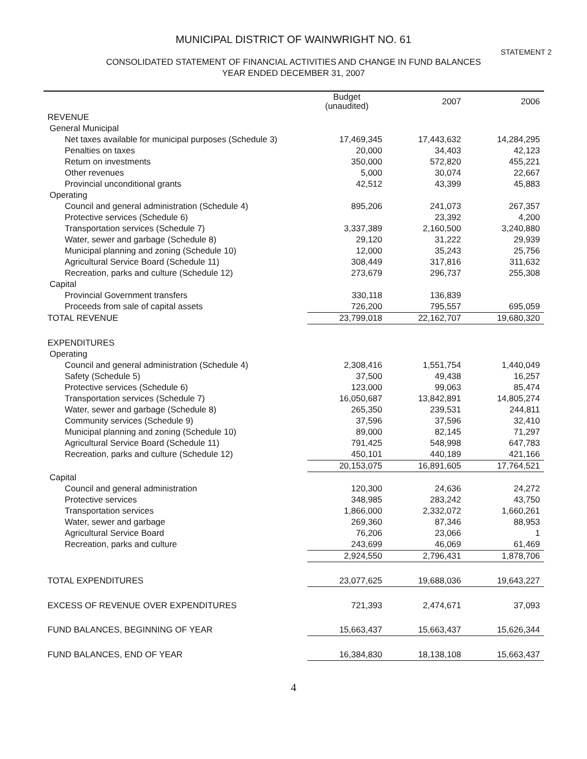MUNICIPAL DISTRICT OF WAINWRIGHT NO. 61
STATEMENT 2
CONSOLIDATED STATEMENT OF FINANCIAL ACTIVITIES AND CHANGE IN FUND BALANCES
YEAR ENDED DECEMBER 31, 2007
| | Budget (unaudited) | 2007 | 2006 |
| --- | --- | --- | --- |
| REVENUE | | | |
| General Municipal | | | |
| Net taxes available for municipal purposes (Schedule 3) | 17,469,345 | 17,443,632 | 14,284,295 |
| Penalties on taxes | 20,000 | 34,403 | 42,123 |
| Return on investments | 350,000 | 572,820 | 455,221 |
| Other revenues | 5,000 | 30,074 | 22,667 |
| Provincial unconditional grants | 42,512 | 43,399 | 45,883 |
| Operating | | | |
| Council and general administration (Schedule 4) | 895,206 | 241,073 | 267,357 |
| Protective services (Schedule 6) | | 23,392 | 4,200 |
| Transportation services (Schedule 7) | 3,337,389 | 2,160,500 | 3,240,880 |
| Water, sewer and garbage (Schedule 8) | 29,120 | 31,222 | 29,939 |
| Municipal planning and zoning (Schedule 10) | 12,000 | 35,243 | 25,756 |
| Agricultural Service Board (Schedule 11) | 308,449 | 317,816 | 311,632 |
| Recreation, parks and culture (Schedule 12) | 273,679 | 296,737 | 255,308 |
| Capital | | | |
| Provincial Government transfers | 330,118 | 136,839 | |
| Proceeds from sale of capital assets | 726,200 | 795,557 | 695,059 |
| TOTAL REVENUE | 23,799,018 | 22,162,707 | 19,680,320 |
| EXPENDITURES | | | |
| Operating | | | |
| Council and general administration (Schedule 4) | 2,308,416 | 1,551,754 | 1,440,049 |
| Safety (Schedule 5) | 37,500 | 49,438 | 16,257 |
| Protective services (Schedule 6) | 123,000 | 99,063 | 85,474 |
| Transportation services (Schedule 7) | 16,050,687 | 13,842,891 | 14,805,274 |
| Water, sewer and garbage (Schedule 8) | 265,350 | 239,531 | 244,811 |
| Community services (Schedule 9) | 37,596 | 37,596 | 32,410 |
| Municipal planning and zoning (Schedule 10) | 89,000 | 82,145 | 71,297 |
| Agricultural Service Board (Schedule 11) | 791,425 | 548,998 | 647,783 |
| Recreation, parks and culture (Schedule 12) | 450,101 | 440,189 | 421,166 |
| | 20,153,075 | 16,891,605 | 17,764,521 |
| Capital | | | |
| Council and general administration | 120,300 | 24,636 | 24,272 |
| Protective services | 348,985 | 283,242 | 43,750 |
| Transportation services | 1,866,000 | 2,332,072 | 1,660,261 |
| Water, sewer and garbage | 269,360 | 87,346 | 88,953 |
| Agricultural Service Board | 76,206 | 23,066 | 1 |
| Recreation, parks and culture | 243,699 | 46,069 | 61,469 |
| | 2,924,550 | 2,796,431 | 1,878,706 |
| TOTAL EXPENDITURES | 23,077,625 | 19,688,036 | 19,643,227 |
| EXCESS OF REVENUE OVER EXPENDITURES | 721,393 | 2,474,671 | 37,093 |
| FUND BALANCES, BEGINNING OF YEAR | 15,663,437 | 15,663,437 | 15,626,344 |
| FUND BALANCES, END OF YEAR | 16,384,830 | 18,138,108 | 15,663,437 |
4